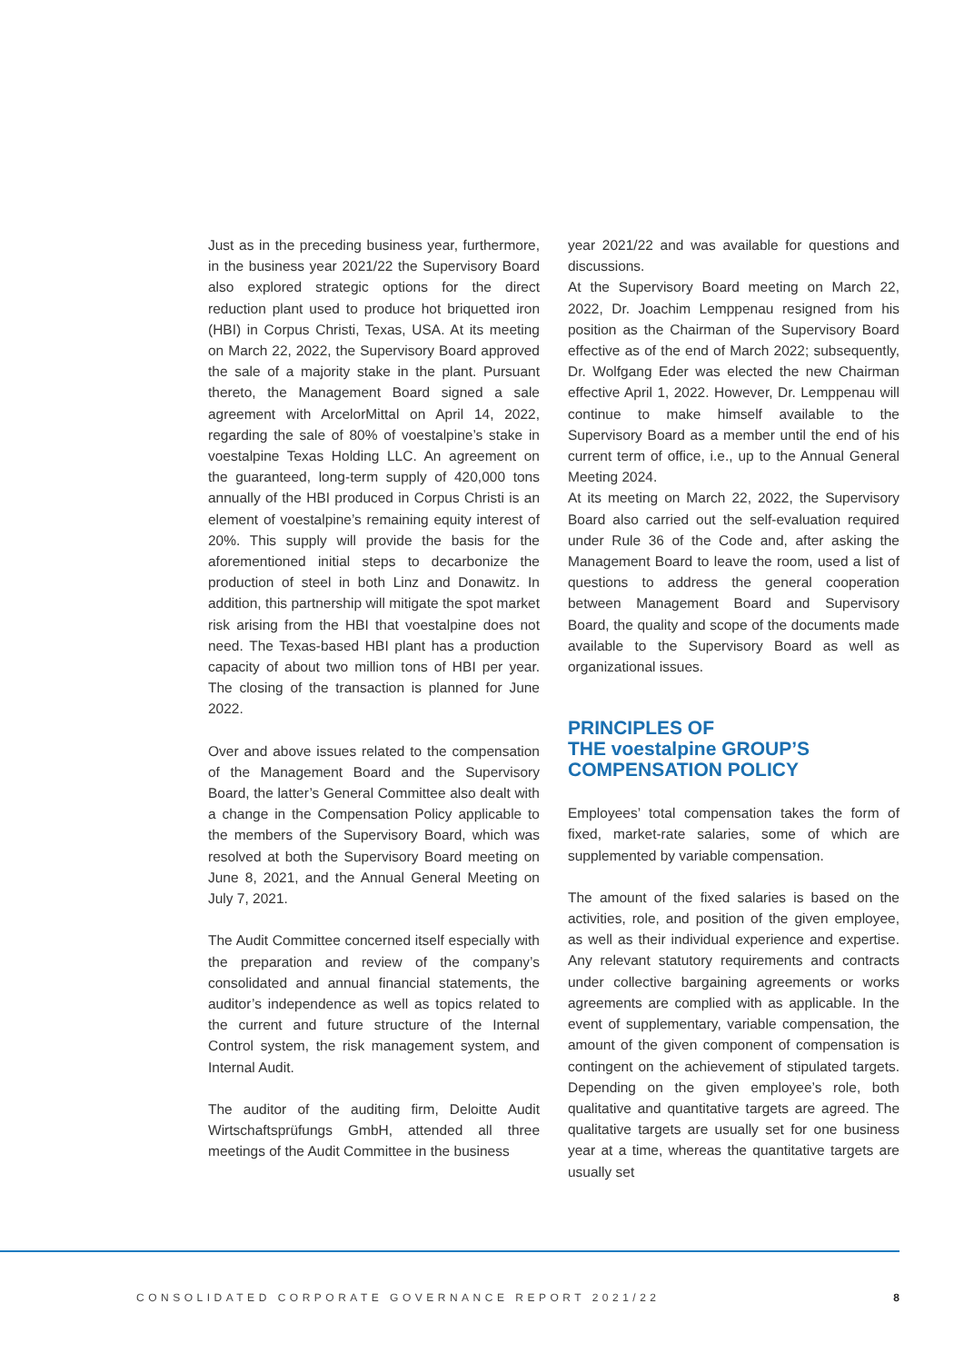Just as in the preceding business year, furthermore, in the business year 2021/22 the Supervisory Board also explored strategic options for the direct reduction plant used to produce hot briquetted iron (HBI) in Corpus Christi, Texas, USA. At its meeting on March 22, 2022, the Supervisory Board approved the sale of a majority stake in the plant. Pursuant thereto, the Management Board signed a sale agreement with ArcelorMittal on April 14, 2022, regarding the sale of 80% of voestalpine’s stake in voestalpine Texas Holding LLC. An agreement on the guaranteed, long-term supply of 420,000 tons annually of the HBI produced in Corpus Christi is an element of voestalpine’s remaining equity interest of 20%. This supply will provide the basis for the aforementioned initial steps to decarbonize the production of steel in both Linz and Donawitz. In addition, this partnership will mitigate the spot market risk arising from the HBI that voestalpine does not need. The Texas-based HBI plant has a production capacity of about two million tons of HBI per year. The closing of the transaction is planned for June 2022.
Over and above issues related to the compensation of the Management Board and the Supervisory Board, the latter’s General Committee also dealt with a change in the Compensation Policy applicable to the members of the Supervisory Board, which was resolved at both the Supervisory Board meeting on June 8, 2021, and the Annual General Meeting on July 7, 2021.
The Audit Committee concerned itself especially with the preparation and review of the company’s consolidated and annual financial statements, the auditor’s independence as well as topics related to the current and future structure of the Internal Control system, the risk management system, and Internal Audit.
The auditor of the auditing firm, Deloitte Audit Wirtschaftsprüfungs GmbH, attended all three meetings of the Audit Committee in the business
year 2021/22 and was available for questions and discussions.
At the Supervisory Board meeting on March 22, 2022, Dr. Joachim Lemppenau resigned from his position as the Chairman of the Supervisory Board effective as of the end of March 2022; subsequently, Dr. Wolfgang Eder was elected the new Chairman effective April 1, 2022. However, Dr. Lemppenau will continue to make himself available to the Supervisory Board as a member until the end of his current term of office, i.e., up to the Annual General Meeting 2024.
At its meeting on March 22, 2022, the Supervisory Board also carried out the self-evaluation required under Rule 36 of the Code and, after asking the Management Board to leave the room, used a list of questions to address the general cooperation between Management Board and Supervisory Board, the quality and scope of the documents made available to the Supervisory Board as well as organizational issues.
PRINCIPLES OF
THE voestalpine GROUP’S
COMPENSATION POLICY
Employees’ total compensation takes the form of fixed, market-rate salaries, some of which are supplemented by variable compensation.
The amount of the fixed salaries is based on the activities, role, and position of the given employee, as well as their individual experience and expertise. Any relevant statutory requirements and contracts under collective bargaining agreements or works agreements are complied with as applicable. In the event of supplementary, variable compensation, the amount of the given component of compensation is contingent on the achievement of stipulated targets. Depending on the given employee’s role, both qualitative and quantitative targets are agreed. The qualitative targets are usually set for one business year at a time, whereas the quantitative targets are usually set
CONSOLIDATED CORPORATE GOVERNANCE REPORT 2021/22 8